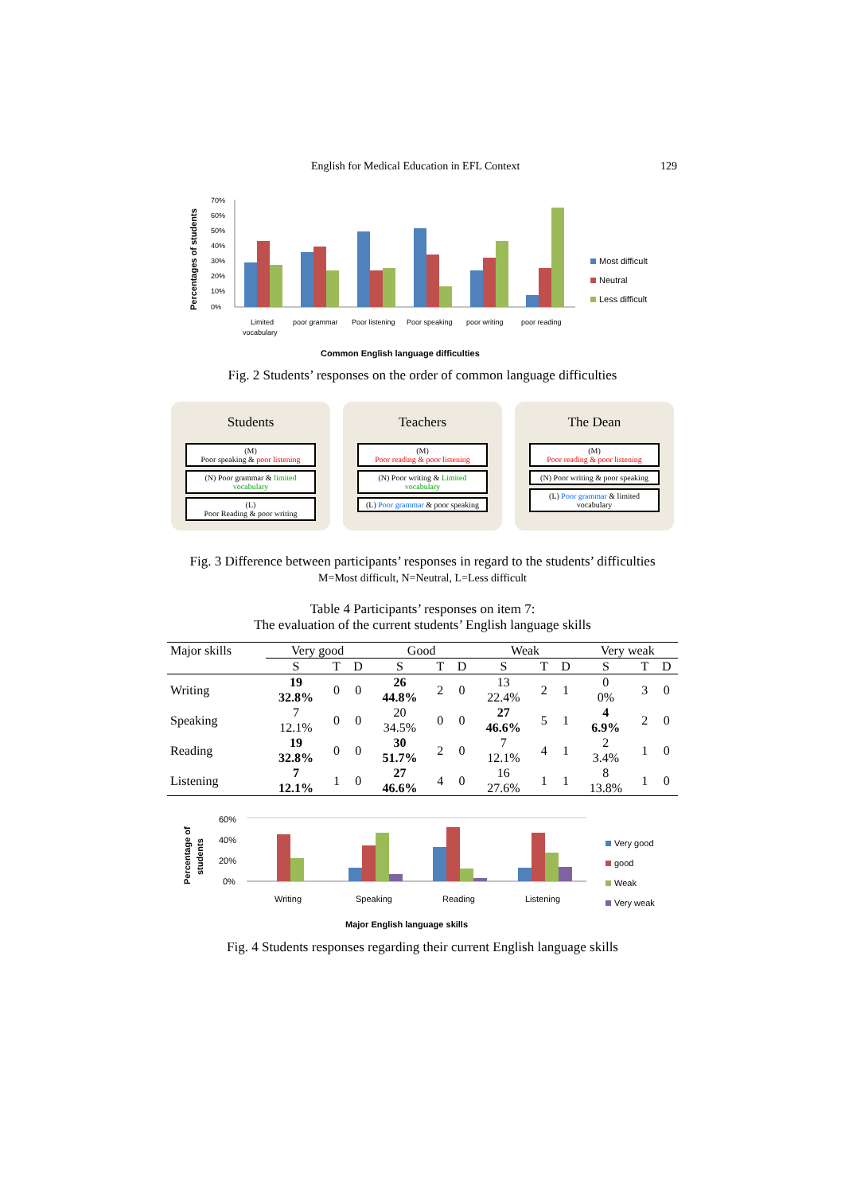English for Medical Education in EFL Context 129
Percentages of students
70%
60%
50%
40%
30%
20%
10%
0%
Limited
vocabulary
poor grammar
Poor listening
Poor speaking
poor writing
poor reading
Most difficult
Neutral
Less difficult
Common English language difficulties
Fig. 2 Students’ responses on the order of common language difficulties
Students
(M)
Poor speaking & poor listening
(N) Poor grammar & limited vocabulary
(L)
Poor Reading & poor writing
Teachers
(M)
Poor reading & poor listening
(N) Poor writing & Limited vocabulary
(L) Poor grammar & poor speaking
The Dean
(M)
Poor reading & poor listening
(N) Poor writing & poor speaking
(L) Poor grammar & limited vocabulary
Fig. 3 Difference between participants’ responses in regard to the students’ difficulties
M=Most difficult, N=Neutral, L=Less difficult
Table 4 Participants’ responses on item 7:
The evaluation of the current students’ English language skills
| Major skills | Very good | | | Good | | | Weak | | | Very weak | | |
| --- | --- | --- | --- | --- | --- | --- | --- | --- | --- | --- | --- | --- |
| | S | T | D | S | T | D | S | T | D | S | T | D |
| Writing | 19 32.8% | 0 | 0 | 26 44.8% | 2 | 0 | 13 22.4% | 2 | 1 | 0 0% | 3 | 0 |
| Speaking | 7 12.1% | 0 | 0 | 20 34.5% | 0 | 0 | 27 46.6% | 5 | 1 | 4 6.9% | 2 | 0 |
| Reading | 19 32.8% | 0 | 0 | 30 51.7% | 2 | 0 | 7 12.1% | 4 | 1 | 2 3.4% | 1 | 0 |
| Listening | 7 12.1% | 1 | 0 | 27 46.6% | 4 | 0 | 16 27.6% | 1 | 1 | 8 13.8% | 1 | 0 |
Percentage of
students
60%
40%
20%
0%
Writing
Speaking
Reading
Listening
Very good
good
Weak
Very weak
Major English language skills
Fig. 4 Students responses regarding their current English language skills